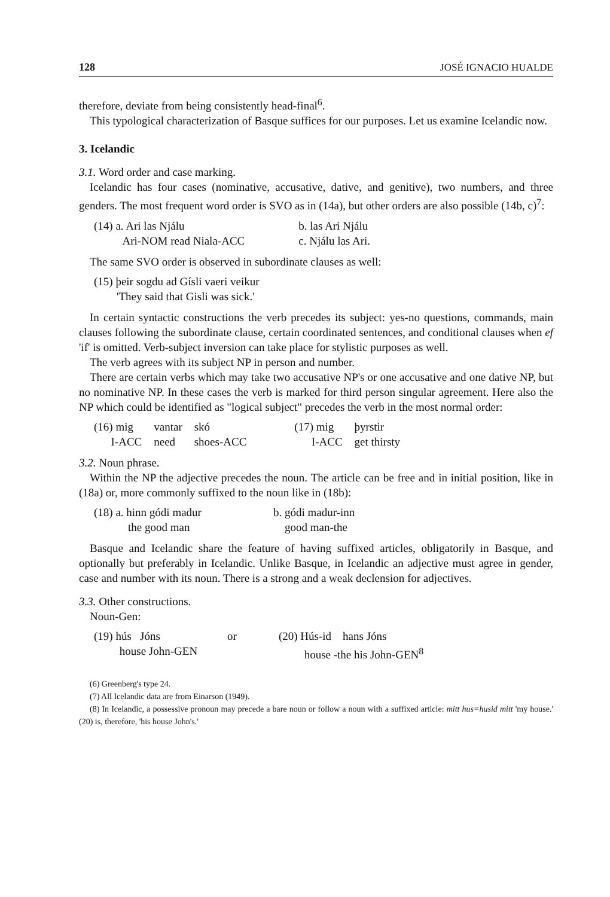128 JOSÉ IGNACIO HUALDE
therefore, deviate from being consistently head-final<sup>6</sup>.
This typological characterization of Basque suffices for our purposes. Let us examine Icelandic now.
3. Icelandic
3.1. Word order and case marking.
Icelandic has four cases (nominative, accusative, dative, and genitive), two numbers, and three genders. The most frequent word order is SVO as in (14a), but other orders are also possible (14b, c)<sup>7</sup>:
| (14) a. Ari las Njálu Ari-NOM read Niala-ACC | b. las Ari Njálu c. Njálu las Ari. |
The same SVO order is observed in subordinate clauses as well:
| (15) þeir sogdu ad Gísli vaeri veikur 'They said that Gisli was sick.' |
In certain syntactic constructions the verb precedes its subject: yes-no questions, commands, main clauses following the subordinate clause, certain coordinated sentences, and conditional clauses when ef 'if' is omitted. Verb-subject inversion can take place for stylistic purposes as well.
The verb agrees with its subject NP in person and number.
There are certain verbs which may take two accusative NP's or one accusative and one dative NP, but no nominative NP. In these cases the verb is marked for third person singular agreement. Here also the NP which could be identified as "logical subject" precedes the verb in the most normal order:
| (16) mig I-ACC | vantar need | skó shoes-ACC | (17) mig I-ACC | þyrstir get thirsty |
3.2. Noun phrase.
Within the NP the adjective precedes the noun. The article can be free and in initial position, like in (18a) or, more commonly suffixed to the noun like in (18b):
| (18) a. hinn gódi madur the good man | b. gódi madur-inn good man-the |
Basque and Icelandic share the feature of having suffixed articles, obligatorily in Basque, and optionally but preferably in Icelandic. Unlike Basque, in Icelandic an adjective must agree in gender, case and number with its noun. There is a strong and a weak declension for adjectives.
3.3. Other constructions.
Noun-Gen:
| (19) hús Jóns house John-GEN | or | (20) Hús-id hans Jóns house -the his John-GEN<sup>8</sup> |
(6) Greenberg's type 24.
(7) All Icelandic data are from Einarson (1949).
(8) In Icelandic, a possessive pronoun may precede a bare noun or follow a noun with a suffixed article: mitt hus=husid mitt 'my house.' (20) is, therefore, 'his house John's.'